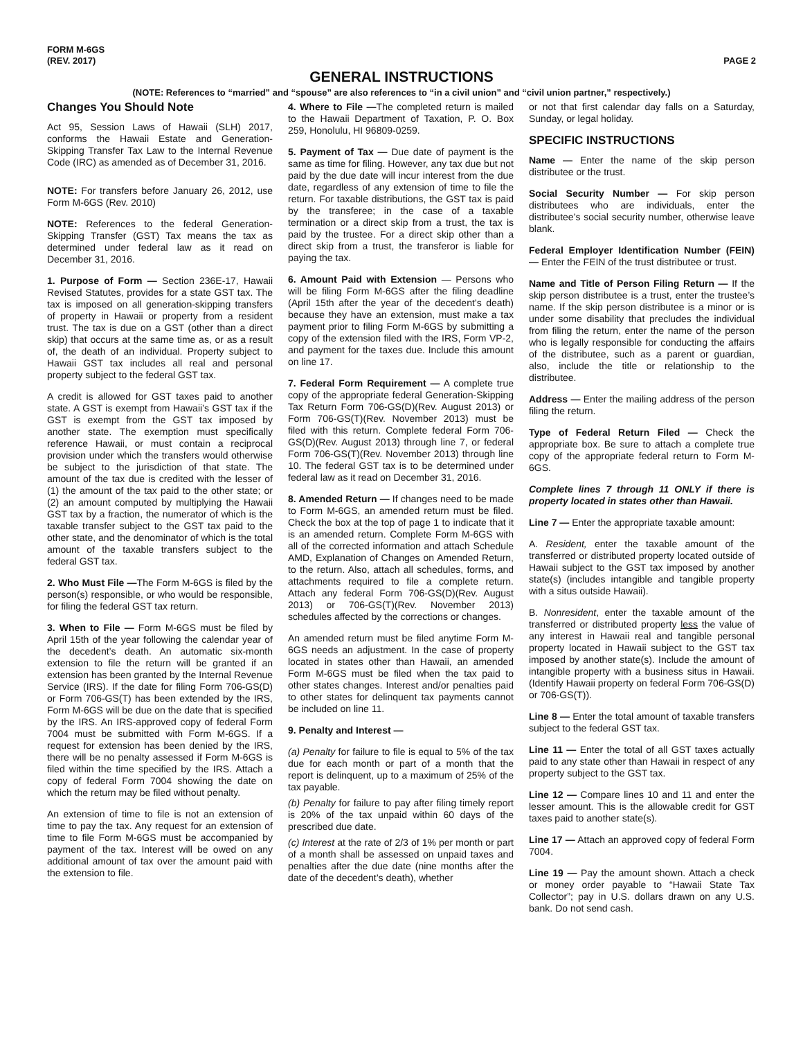FORM M-6GS
(REV. 2017)
PAGE 2
GENERAL INSTRUCTIONS
(NOTE: References to “married” and “spouse” are also references to “in a civil union” and “civil union partner,” respectively.)
Changes You Should Note
Act 95, Session Laws of Hawaii (SLH) 2017, conforms the Hawaii Estate and Generation-Skipping Transfer Tax Law to the Internal Revenue Code (IRC) as amended as of December 31, 2016.
NOTE: For transfers before January 26, 2012, use Form M-6GS (Rev. 2010)
NOTE: References to the federal Generation-Skipping Transfer (GST) Tax means the tax as determined under federal law as it read on December 31, 2016.
1. Purpose of Form — Section 236E-17, Hawaii Revised Statutes, provides for a state GST tax. The tax is imposed on all generation-skipping transfers of property in Hawaii or property from a resident trust. The tax is due on a GST (other than a direct skip) that occurs at the same time as, or as a result of, the death of an individual. Property subject to Hawaii GST tax includes all real and personal property subject to the federal GST tax.
A credit is allowed for GST taxes paid to another state. A GST is exempt from Hawaii’s GST tax if the GST is exempt from the GST tax imposed by another state. The exemption must specifically reference Hawaii, or must contain a reciprocal provision under which the transfers would otherwise be subject to the jurisdiction of that state. The amount of the tax due is credited with the lesser of (1) the amount of the tax paid to the other state; or (2) an amount computed by multiplying the Hawaii GST tax by a fraction, the numerator of which is the taxable transfer subject to the GST tax paid to the other state, and the denominator of which is the total amount of the taxable transfers subject to the federal GST tax.
2. Who Must File —The Form M-6GS is filed by the person(s) responsible, or who would be responsible, for filing the federal GST tax return.
3. When to File — Form M-6GS must be filed by April 15th of the year following the calendar year of the decedent’s death. An automatic six-month extension to file the return will be granted if an extension has been granted by the Internal Revenue Service (IRS). If the date for filing Form 706-GS(D) or Form 706-GS(T) has been extended by the IRS, Form M-6GS will be due on the date that is specified by the IRS. An IRS-approved copy of federal Form 7004 must be submitted with Form M-6GS. If a request for extension has been denied by the IRS, there will be no penalty assessed if Form M-6GS is filed within the time specified by the IRS. Attach a copy of federal Form 7004 showing the date on which the return may be filed without penalty.
An extension of time to file is not an extension of time to pay the tax. Any request for an extension of time to file Form M-6GS must be accompanied by payment of the tax. Interest will be owed on any additional amount of tax over the amount paid with the extension to file.
4. Where to File —The completed return is mailed to the Hawaii Department of Taxation, P. O. Box 259, Honolulu, HI 96809-0259.
5. Payment of Tax — Due date of payment is the same as time for filing. However, any tax due but not paid by the due date will incur interest from the due date, regardless of any extension of time to file the return. For taxable distributions, the GST tax is paid by the transferee; in the case of a taxable termination or a direct skip from a trust, the tax is paid by the trustee. For a direct skip other than a direct skip from a trust, the transferor is liable for paying the tax.
6. Amount Paid with Extension — Persons who will be filing Form M-6GS after the filing deadline (April 15th after the year of the decedent’s death) because they have an extension, must make a tax payment prior to filing Form M-6GS by submitting a copy of the extension filed with the IRS, Form VP-2, and payment for the taxes due. Include this amount on line 17.
7. Federal Form Requirement — A complete true copy of the appropriate federal Generation-Skipping Tax Return Form 706-GS(D)(Rev. August 2013) or Form 706-GS(T)(Rev. November 2013) must be filed with this return. Complete federal Form 706-GS(D)(Rev. August 2013) through line 7, or federal Form 706-GS(T)(Rev. November 2013) through line 10. The federal GST tax is to be determined under federal law as it read on December 31, 2016.
8. Amended Return — If changes need to be made to Form M-6GS, an amended return must be filed. Check the box at the top of page 1 to indicate that it is an amended return. Complete Form M-6GS with all of the corrected information and attach Schedule AMD, Explanation of Changes on Amended Return, to the return. Also, attach all schedules, forms, and attachments required to file a complete return. Attach any federal Form 706-GS(D)(Rev. August 2013) or 706-GS(T)(Rev. November 2013) schedules affected by the corrections or changes.
An amended return must be filed anytime Form M-6GS needs an adjustment. In the case of property located in states other than Hawaii, an amended Form M-6GS must be filed when the tax paid to other states changes. Interest and/or penalties paid to other states for delinquent tax payments cannot be included on line 11.
9. Penalty and Interest —
(a) Penalty for failure to file is equal to 5% of the tax due for each month or part of a month that the report is delinquent, up to a maximum of 25% of the tax payable.
(b) Penalty for failure to pay after filing timely report is 20% of the tax unpaid within 60 days of the prescribed due date.
(c) Interest at the rate of 2/3 of 1% per month or part of a month shall be assessed on unpaid taxes and penalties after the due date (nine months after the date of the decedent’s death), whether
or not that first calendar day falls on a Saturday, Sunday, or legal holiday.
SPECIFIC INSTRUCTIONS
Name — Enter the name of the skip person distributee or the trust.
Social Security Number — For skip person distributees who are individuals, enter the distributee’s social security number, otherwise leave blank.
Federal Employer Identification Number (FEIN) — Enter the FEIN of the trust distributee or trust.
Name and Title of Person Filing Return — If the skip person distributee is a trust, enter the trustee’s name. If the skip person distributee is a minor or is under some disability that precludes the individual from filing the return, enter the name of the person who is legally responsible for conducting the affairs of the distributee, such as a parent or guardian, also, include the title or relationship to the distributee.
Address — Enter the mailing address of the person filing the return.
Type of Federal Return Filed — Check the appropriate box. Be sure to attach a complete true copy of the appropriate federal return to Form M-6GS.
Complete lines 7 through 11 ONLY if there is property located in states other than Hawaii.
Line 7 — Enter the appropriate taxable amount:
A. Resident, enter the taxable amount of the transferred or distributed property located outside of Hawaii subject to the GST tax imposed by another state(s) (includes intangible and tangible property with a situs outside Hawaii).
B. Nonresident, enter the taxable amount of the transferred or distributed property less the value of any interest in Hawaii real and tangible personal property located in Hawaii subject to the GST tax imposed by another state(s). Include the amount of intangible property with a business situs in Hawaii. (Identify Hawaii property on federal Form 706-GS(D) or 706-GS(T)).
Line 8 — Enter the total amount of taxable transfers subject to the federal GST tax.
Line 11 — Enter the total of all GST taxes actually paid to any state other than Hawaii in respect of any property subject to the GST tax.
Line 12 — Compare lines 10 and 11 and enter the lesser amount. This is the allowable credit for GST taxes paid to another state(s).
Line 17 — Attach an approved copy of federal Form 7004.
Line 19 — Pay the amount shown. Attach a check or money order payable to “Hawaii State Tax Collector”; pay in U.S. dollars drawn on any U.S. bank. Do not send cash.